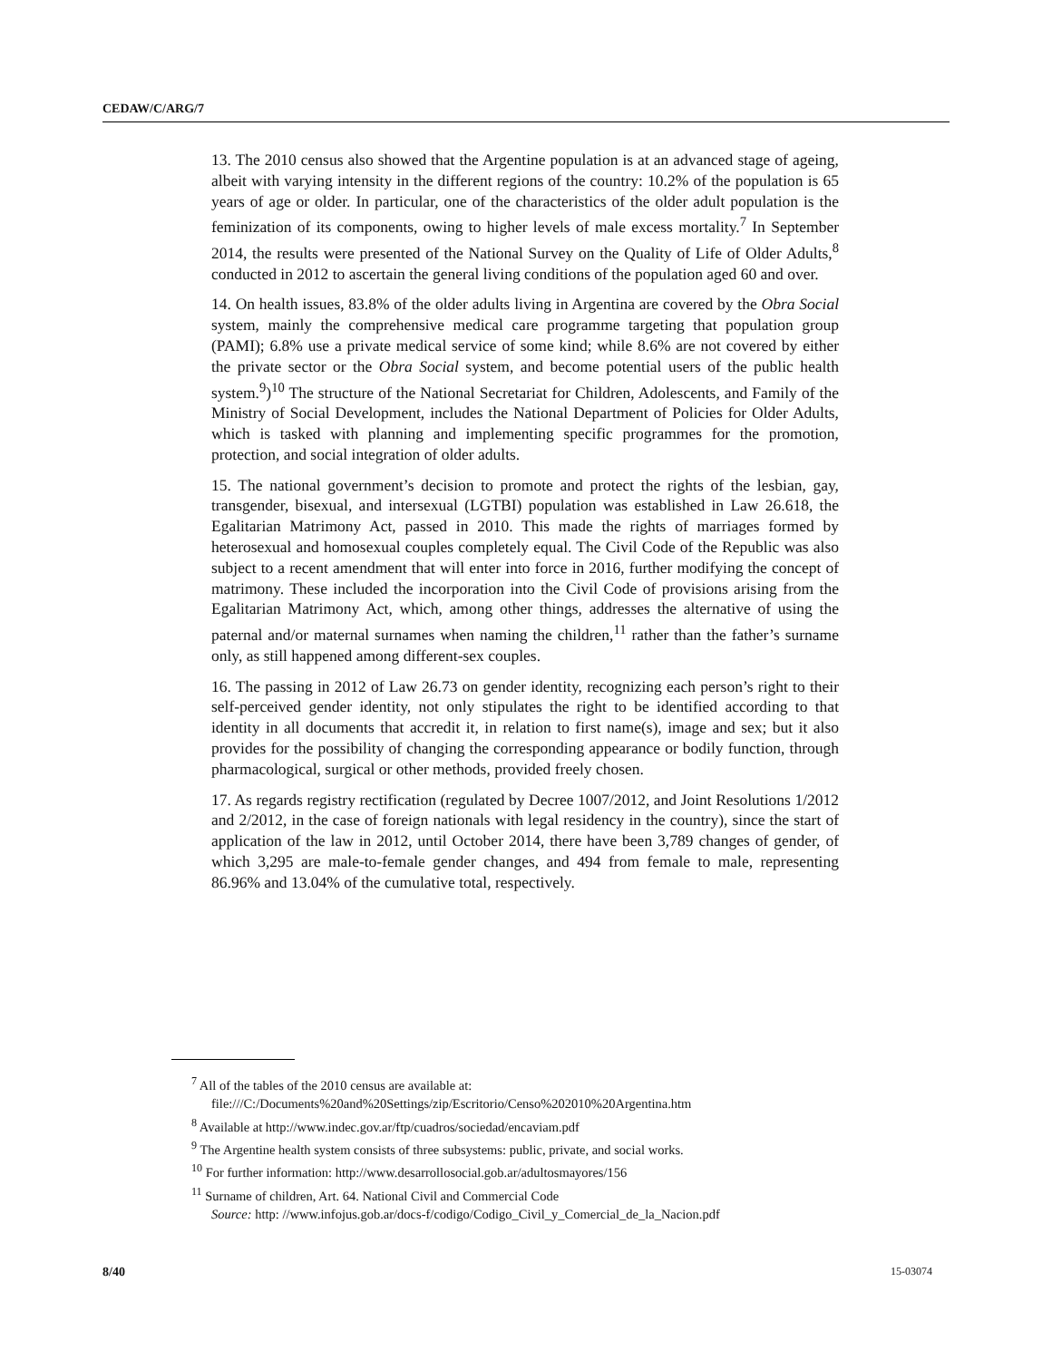CEDAW/C/ARG/7
13. The 2010 census also showed that the Argentine population is at an advanced stage of ageing, albeit with varying intensity in the different regions of the country: 10.2% of the population is 65 years of age or older. In particular, one of the characteristics of the older adult population is the feminization of its components, owing to higher levels of male excess mortality.<sup>7</sup> In September 2014, the results were presented of the National Survey on the Quality of Life of Older Adults,<sup>8</sup> conducted in 2012 to ascertain the general living conditions of the population aged 60 and over.
14. On health issues, 83.8% of the older adults living in Argentina are covered by the Obra Social system, mainly the comprehensive medical care programme targeting that population group (PAMI); 6.8% use a private medical service of some kind; while 8.6% are not covered by either the private sector or the Obra Social system, and become potential users of the public health system.<sup>9</sup>)<sup>10</sup> The structure of the National Secretariat for Children, Adolescents, and Family of the Ministry of Social Development, includes the National Department of Policies for Older Adults, which is tasked with planning and implementing specific programmes for the promotion, protection, and social integration of older adults.
15. The national government’s decision to promote and protect the rights of the lesbian, gay, transgender, bisexual, and intersexual (LGTBI) population was established in Law 26.618, the Egalitarian Matrimony Act, passed in 2010. This made the rights of marriages formed by heterosexual and homosexual couples completely equal. The Civil Code of the Republic was also subject to a recent amendment that will enter into force in 2016, further modifying the concept of matrimony. These included the incorporation into the Civil Code of provisions arising from the Egalitarian Matrimony Act, which, among other things, addresses the alternative of using the paternal and/or maternal surnames when naming the children,<sup>11</sup> rather than the father’s surname only, as still happened among different-sex couples.
16. The passing in 2012 of Law 26.73 on gender identity, recognizing each person’s right to their self-perceived gender identity, not only stipulates the right to be identified according to that identity in all documents that accredit it, in relation to first name(s), image and sex; but it also provides for the possibility of changing the corresponding appearance or bodily function, through pharmacological, surgical or other methods, provided freely chosen.
17. As regards registry rectification (regulated by Decree 1007/2012, and Joint Resolutions 1/2012 and 2/2012, in the case of foreign nationals with legal residency in the country), since the start of application of the law in 2012, until October 2014, there have been 3,789 changes of gender, of which 3,295 are male-to-female gender changes, and 494 from female to male, representing 86.96% and 13.04% of the cumulative total, respectively.
<sup>7</sup> All of the tables of the 2010 census are available at:
file:///C:/Documents%20and%20Settings/zip/Escritorio/Censo%202010%20Argentina.htm
<sup>8</sup> Available at http://www.indec.gov.ar/ftp/cuadros/sociedad/encaviam.pdf
<sup>9</sup> The Argentine health system consists of three subsystems: public, private, and social works.
<sup>10</sup> For further information: http://www.desarrollosocial.gob.ar/adultosmayores/156
<sup>11</sup> Surname of children, Art. 64. National Civil and Commercial Code
Source: http: //www.infojus.gob.ar/docs-f/codigo/Codigo_Civil_y_Comercial_de_la_Nacion.pdf
8/40 15-03074